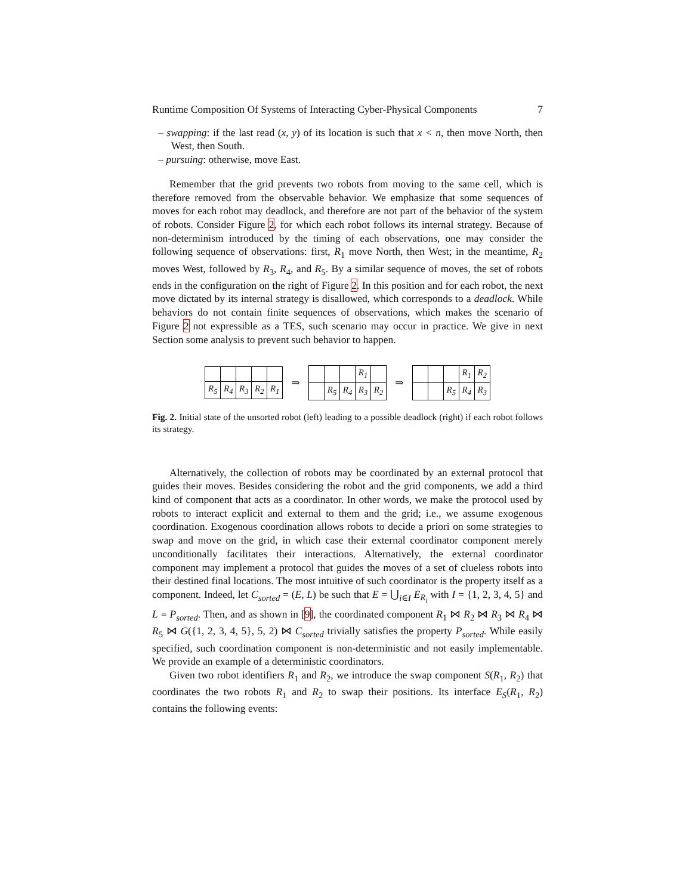Runtime Composition Of Systems of Interacting Cyber-Physical Components 7
– swapping: if the last read (x, y) of its location is such that x < n, then move North, then West, then South.
– pursuing: otherwise, move East.
Remember that the grid prevents two robots from moving to the same cell, which is therefore removed from the observable behavior. We emphasize that some sequences of moves for each robot may deadlock, and therefore are not part of the behavior of the system of robots. Consider Figure 2, for which each robot follows its internal strategy. Because of non-determinism introduced by the timing of each observations, one may consider the following sequence of observations: first, R<sub>1</sub> move North, then West; in the meantime, R<sub>2</sub> moves West, followed by R<sub>3</sub>, R<sub>4</sub>, and R<sub>5</sub>. By a similar sequence of moves, the set of robots ends in the configuration on the right of Figure 2. In this position and for each robot, the next move dictated by its internal strategy is disallowed, which corresponds to a deadlock. While behaviors do not contain finite sequences of observations, which makes the scenario of Figure 2 not expressible as a TES, such scenario may occur in practice. We give in next Section some analysis to prevent such behavior to happen.
| R<sub>5</sub> | R<sub>4</sub> | R<sub>3</sub> | R<sub>2</sub> | R<sub>1</sub> |
⇒
| | | | R<sub>1</sub> | |
| | R<sub>5</sub> | R<sub>4</sub> | R<sub>3</sub> | R<sub>2</sub> |
⇒
| | | | R<sub>1</sub> | R<sub>2</sub> |
| | | R<sub>5</sub> | R<sub>4</sub> | R<sub>3</sub> |
Fig. 2. Initial state of the unsorted robot (left) leading to a possible deadlock (right) if each robot follows its strategy.
Alternatively, the collection of robots may be coordinated by an external protocol that guides their moves. Besides considering the robot and the grid components, we add a third kind of component that acts as a coordinator. In other words, we make the protocol used by robots to interact explicit and external to them and the grid; i.e., we assume exogenous coordination. Exogenous coordination allows robots to decide a priori on some strategies to swap and move on the grid, in which case their external coordinator component merely unconditionally facilitates their interactions. Alternatively, the external coordinator component may implement a protocol that guides the moves of a set of clueless robots into their destined final locations. The most intuitive of such coordinator is the property itself as a component. Indeed, let C<sub>sorted</sub> = (E, L) be such that E = ⋃<sub>i∈I</sub> E<sub>R<sub>i</sub></sub> with I = {1, 2, 3, 4, 5} and L = P<sub>sorted</sub>. Then, and as shown in [9], the coordinated component R<sub>1</sub> ⋈ R<sub>2</sub> ⋈ R<sub>3</sub> ⋈ R<sub>4</sub> ⋈ R<sub>5</sub> ⋈ G({1, 2, 3, 4, 5}, 5, 2) ⋈ C<sub>sorted</sub> trivially satisfies the property P<sub>sorted</sub>. While easily specified, such coordination component is non-deterministic and not easily implementable. We provide an example of a deterministic coordinators.
Given two robot identifiers R<sub>1</sub> and R<sub>2</sub>, we introduce the swap component S(R<sub>1</sub>, R<sub>2</sub>) that coordinates the two robots R<sub>1</sub> and R<sub>2</sub> to swap their positions. Its interface E<sub>S</sub>(R<sub>1</sub>, R<sub>2</sub>) contains the following events: